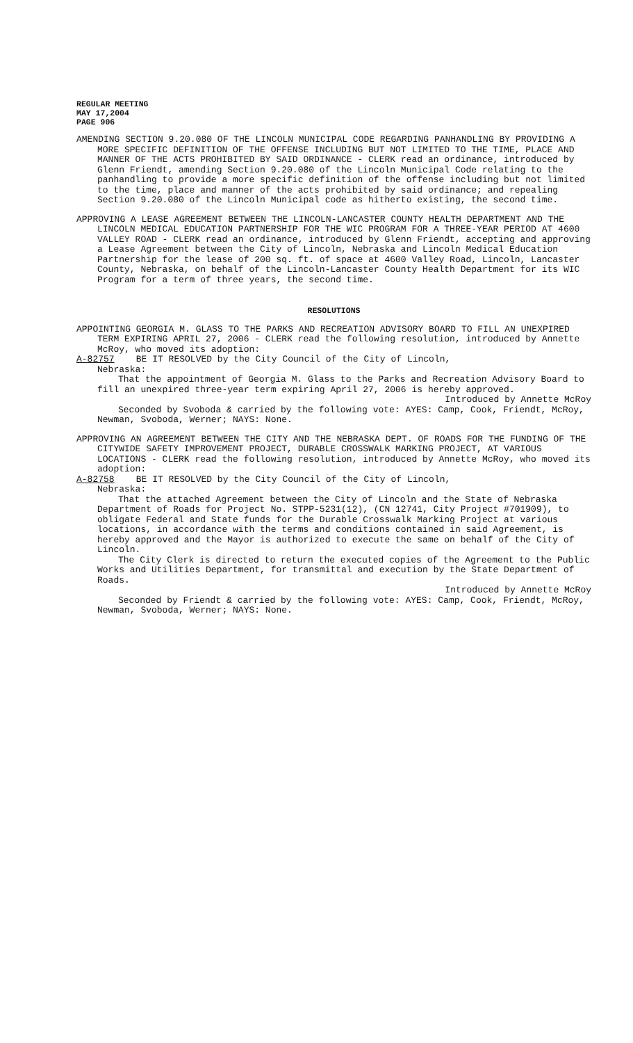REGULAR MEETING
MAY 17,2004
PAGE 906
AMENDING SECTION 9.20.080 OF THE LINCOLN MUNICIPAL CODE REGARDING PANHANDLING BY PROVIDING A MORE SPECIFIC DEFINITION OF THE OFFENSE INCLUDING BUT NOT LIMITED TO THE TIME, PLACE AND MANNER OF THE ACTS PROHIBITED BY SAID ORDINANCE - CLERK read an ordinance, introduced by Glenn Friendt, amending Section 9.20.080 of the Lincoln Municipal Code relating to the panhandling to provide a more specific definition of the offense including but not limited to the time, place and manner of the acts prohibited by said ordinance; and repealing Section 9.20.080 of the Lincoln Municipal code as hitherto existing, the second time.
APPROVING A LEASE AGREEMENT BETWEEN THE LINCOLN-LANCASTER COUNTY HEALTH DEPARTMENT AND THE LINCOLN MEDICAL EDUCATION PARTNERSHIP FOR THE WIC PROGRAM FOR A THREE-YEAR PERIOD AT 4600 VALLEY ROAD - CLERK read an ordinance, introduced by Glenn Friendt, accepting and approving a Lease Agreement between the City of Lincoln, Nebraska and Lincoln Medical Education Partnership for the lease of 200 sq. ft. of space at 4600 Valley Road, Lincoln, Lancaster County, Nebraska, on behalf of the Lincoln-Lancaster County Health Department for its WIC Program for a term of three years, the second time.
RESOLUTIONS
APPOINTING GEORGIA M. GLASS TO THE PARKS AND RECREATION ADVISORY BOARD TO FILL AN UNEXPIRED TERM EXPIRING APRIL 27, 2006 - CLERK read the following resolution, introduced by Annette McRoy, who moved its adoption:
A-82757 BE IT RESOLVED by the City Council of the City of Lincoln,
Nebraska:
That the appointment of Georgia M. Glass to the Parks and Recreation Advisory Board to fill an unexpired three-year term expiring April 27, 2006 is hereby approved.
Introduced by Annette McRoy
Seconded by Svoboda & carried by the following vote: AYES: Camp, Cook, Friendt, McRoy, Newman, Svoboda, Werner; NAYS: None.
APPROVING AN AGREEMENT BETWEEN THE CITY AND THE NEBRASKA DEPT. OF ROADS FOR THE FUNDING OF THE CITYWIDE SAFETY IMPROVEMENT PROJECT, DURABLE CROSSWALK MARKING PROJECT, AT VARIOUS LOCATIONS - CLERK read the following resolution, introduced by Annette McRoy, who moved its adoption:
A-82758 BE IT RESOLVED by the City Council of the City of Lincoln,
Nebraska:
That the attached Agreement between the City of Lincoln and the State of Nebraska Department of Roads for Project No. STPP-5231(12), (CN 12741, City Project #701909), to obligate Federal and State funds for the Durable Crosswalk Marking Project at various locations, in accordance with the terms and conditions contained in said Agreement, is hereby approved and the Mayor is authorized to execute the same on behalf of the City of Lincoln.
The City Clerk is directed to return the executed copies of the Agreement to the Public Works and Utilities Department, for transmittal and execution by the State Department of Roads.
Introduced by Annette McRoy
Seconded by Friendt & carried by the following vote: AYES: Camp, Cook, Friendt, McRoy, Newman, Svoboda, Werner; NAYS: None.